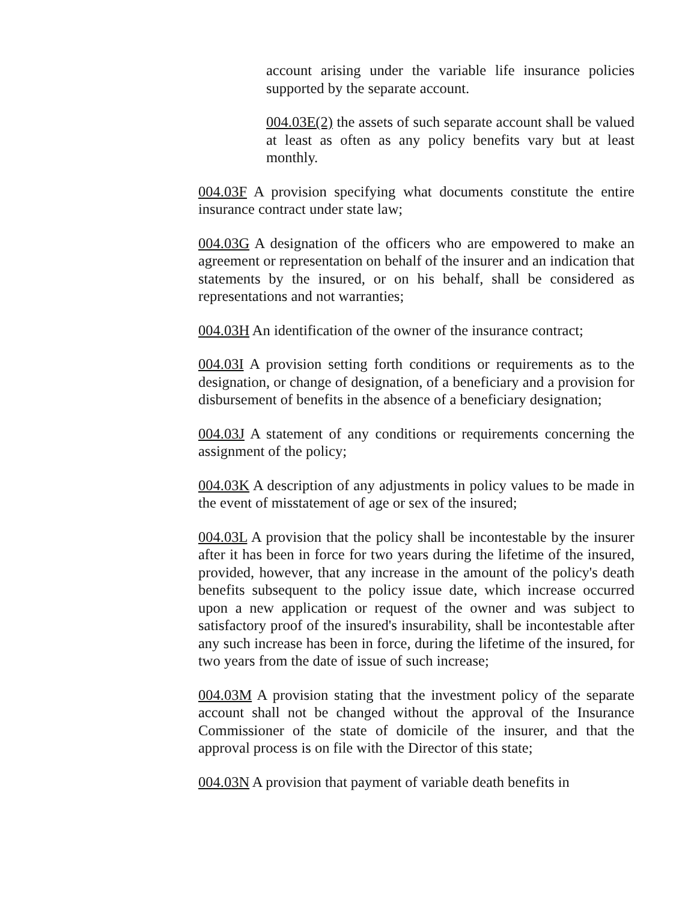account arising under the variable life insurance policies supported by the separate account.
004.03E(2) the assets of such separate account shall be valued at least as often as any policy benefits vary but at least monthly.
004.03F A provision specifying what documents constitute the entire insurance contract under state law;
004.03G A designation of the officers who are empowered to make an agreement or representation on behalf of the insurer and an indication that statements by the insured, or on his behalf, shall be considered as representations and not warranties;
004.03H An identification of the owner of the insurance contract;
004.03I A provision setting forth conditions or requirements as to the designation, or change of designation, of a beneficiary and a provision for disbursement of benefits in the absence of a beneficiary designation;
004.03J A statement of any conditions or requirements concerning the assignment of the policy;
004.03K A description of any adjustments in policy values to be made in the event of misstatement of age or sex of the insured;
004.03L A provision that the policy shall be incontestable by the insurer after it has been in force for two years during the lifetime of the insured, provided, however, that any increase in the amount of the policy's death benefits subsequent to the policy issue date, which increase occurred upon a new application or request of the owner and was subject to satisfactory proof of the insured's insurability, shall be incontestable after any such increase has been in force, during the lifetime of the insured, for two years from the date of issue of such increase;
004.03M A provision stating that the investment policy of the separate account shall not be changed without the approval of the Insurance Commissioner of the state of domicile of the insurer, and that the approval process is on file with the Director of this state;
004.03N A provision that payment of variable death benefits in